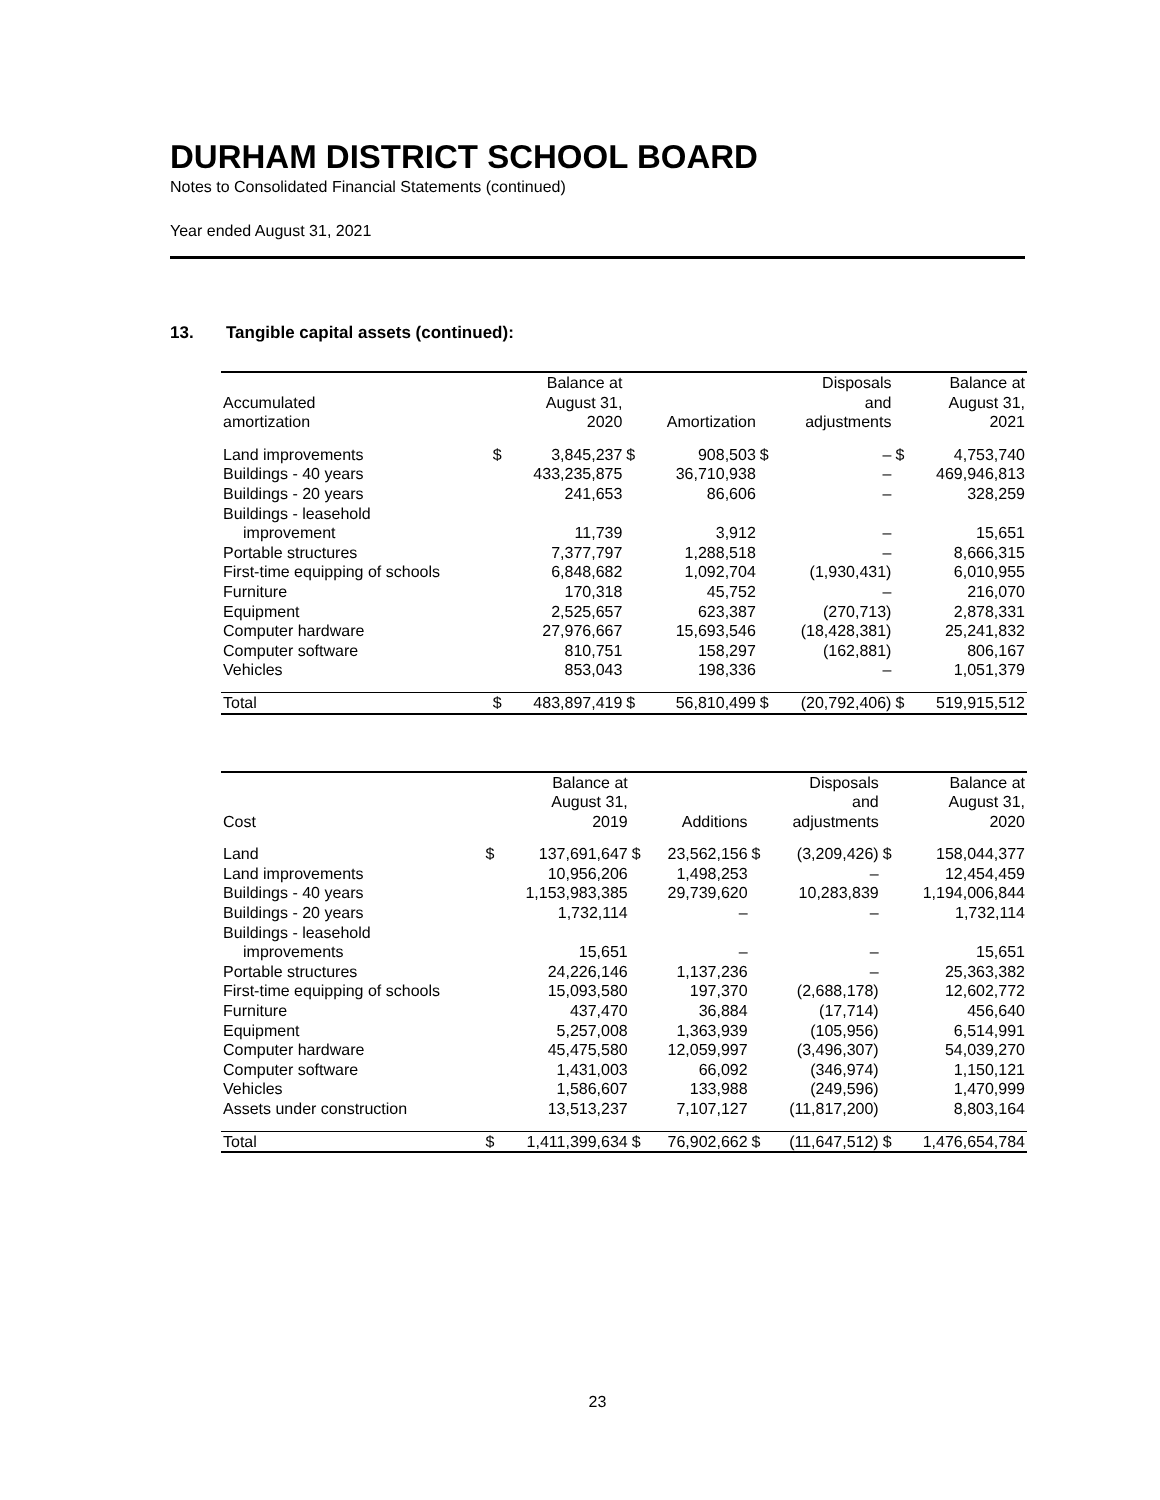DURHAM DISTRICT SCHOOL BOARD
Notes to Consolidated Financial Statements (continued)
Year ended August 31, 2021
13. Tangible capital assets (continued):
| Accumulated amortization | | Balance at August 31, 2020 | | Amortization | | Disposals and adjustments | | Balance at August 31, 2021 |
| --- | --- | --- | --- | --- | --- | --- | --- | --- |
| Land improvements | $ | 3,845,237 | $ | 908,503 | $ | – | $ | 4,753,740 |
| Buildings - 40 years | | 433,235,875 | | 36,710,938 | | – | | 469,946,813 |
| Buildings - 20 years | | 241,653 | | 86,606 | | – | | 328,259 |
| Buildings - leasehold | | | | | | | | |
| improvement | | 11,739 | | 3,912 | | – | | 15,651 |
| Portable structures | | 7,377,797 | | 1,288,518 | | – | | 8,666,315 |
| First-time equipping of schools | | 6,848,682 | | 1,092,704 | | (1,930,431) | | 6,010,955 |
| Furniture | | 170,318 | | 45,752 | | – | | 216,070 |
| Equipment | | 2,525,657 | | 623,387 | | (270,713) | | 2,878,331 |
| Computer hardware | | 27,976,667 | | 15,693,546 | | (18,428,381) | | 25,241,832 |
| Computer software | | 810,751 | | 158,297 | | (162,881) | | 806,167 |
| Vehicles | | 853,043 | | 198,336 | | – | | 1,051,379 |
| Total | $ | 483,897,419 | $ | 56,810,499 | $ | (20,792,406) | $ | 519,915,512 |
| Cost | | Balance at August 31, 2019 | | Additions | | Disposals and adjustments | | Balance at August 31, 2020 |
| --- | --- | --- | --- | --- | --- | --- | --- | --- |
| Land | $ | 137,691,647 | $ | 23,562,156 | $ | (3,209,426) | $ | 158,044,377 |
| Land improvements | | 10,956,206 | | 1,498,253 | | – | | 12,454,459 |
| Buildings - 40 years | | 1,153,983,385 | | 29,739,620 | | 10,283,839 | | 1,194,006,844 |
| Buildings - 20 years | | 1,732,114 | | – | | – | | 1,732,114 |
| Buildings - leasehold | | | | | | | | |
| improvements | | 15,651 | | – | | – | | 15,651 |
| Portable structures | | 24,226,146 | | 1,137,236 | | – | | 25,363,382 |
| First-time equipping of schools | | 15,093,580 | | 197,370 | | (2,688,178) | | 12,602,772 |
| Furniture | | 437,470 | | 36,884 | | (17,714) | | 456,640 |
| Equipment | | 5,257,008 | | 1,363,939 | | (105,956) | | 6,514,991 |
| Computer hardware | | 45,475,580 | | 12,059,997 | | (3,496,307) | | 54,039,270 |
| Computer software | | 1,431,003 | | 66,092 | | (346,974) | | 1,150,121 |
| Vehicles | | 1,586,607 | | 133,988 | | (249,596) | | 1,470,999 |
| Assets under construction | | 13,513,237 | | 7,107,127 | | (11,817,200) | | 8,803,164 |
| Total | $ | 1,411,399,634 | $ | 76,902,662 | $ | (11,647,512) | $ | 1,476,654,784 |
23